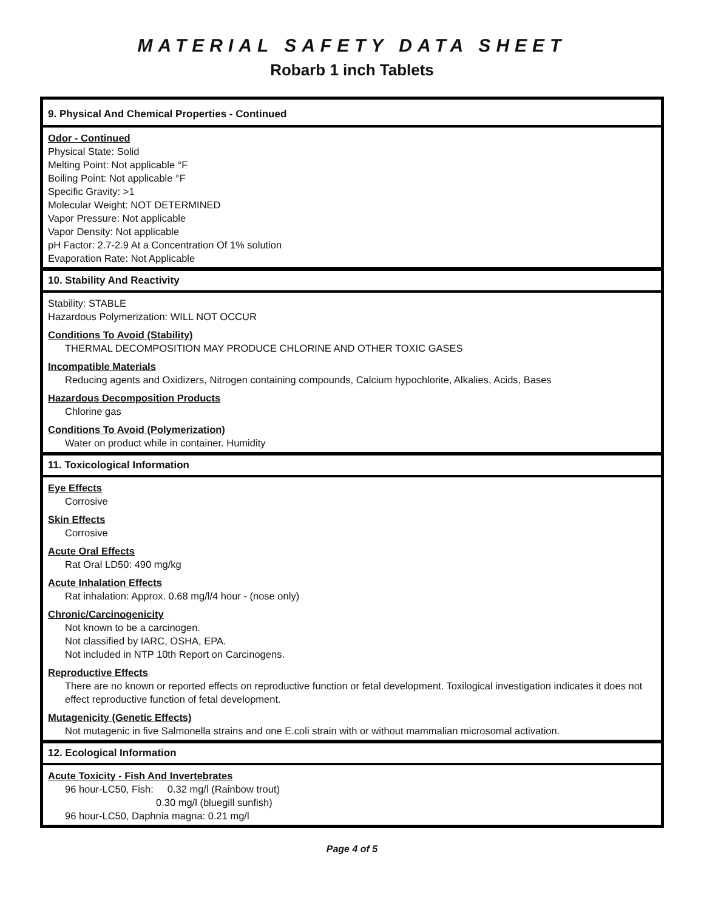MATERIAL SAFETY DATA SHEET
Robarb 1 inch Tablets
9. Physical And Chemical Properties - Continued
Odor - Continued
Physical State: Solid
Melting Point: Not applicable °F
Boiling Point: Not applicable °F
Specific Gravity: >1
Molecular Weight: NOT DETERMINED
Vapor Pressure: Not applicable
Vapor Density: Not applicable
pH Factor: 2.7-2.9 At a Concentration Of 1% solution
Evaporation Rate: Not Applicable
10. Stability And Reactivity
Stability: STABLE
Hazardous Polymerization: WILL NOT OCCUR
Conditions To Avoid (Stability)
THERMAL DECOMPOSITION MAY PRODUCE CHLORINE AND OTHER TOXIC GASES
Incompatible Materials
Reducing agents and Oxidizers, Nitrogen containing compounds, Calcium hypochlorite, Alkalies, Acids, Bases
Hazardous Decomposition Products
Chlorine gas
Conditions To Avoid (Polymerization)
Water on product while in container. Humidity
11. Toxicological Information
Eye Effects
Corrosive
Skin Effects
Corrosive
Acute Oral Effects
Rat Oral LD50: 490 mg/kg
Acute Inhalation Effects
Rat inhalation: Approx. 0.68 mg/l/4 hour - (nose only)
Chronic/Carcinogenicity
Not known to be a carcinogen.
Not classified by IARC, OSHA, EPA.
Not included in NTP 10th Report on Carcinogens.
Reproductive Effects
There are no known or reported effects on reproductive function or fetal development. Toxilogical investigation indicates it does not effect reproductive function of fetal development.
Mutagenicity (Genetic Effects)
Not mutagenic in five Salmonella strains and one E.coli strain with or without mammalian microsomal activation.
12. Ecological Information
Acute Toxicity - Fish And Invertebrates
96 hour-LC50, Fish: 0.32 mg/l (Rainbow trout)
0.30 mg/l (bluegill sunfish)
96 hour-LC50, Daphnia magna: 0.21 mg/l
Page 4 of 5